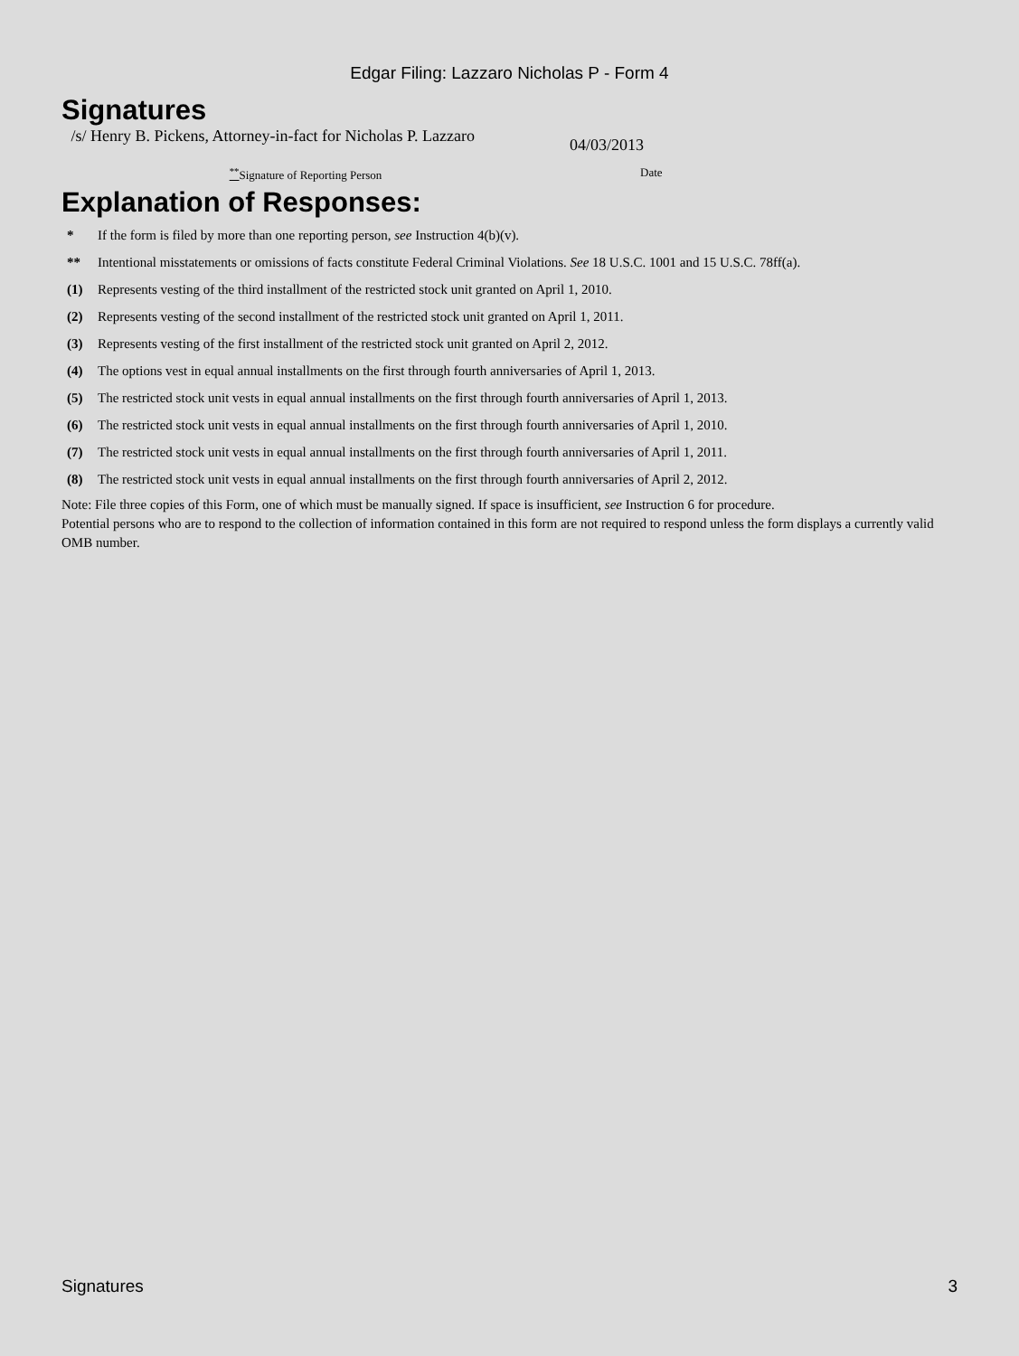Edgar Filing: Lazzaro Nicholas P - Form 4
Signatures
/s/ Henry B. Pickens, Attorney-in-fact for Nicholas P. Lazzaro
04/03/2013
<sup>**</sup> Signature of Reporting Person Date
Explanation of Responses:
| * | If the form is filed by more than one reporting person, see Instruction 4(b)(v). |
| ** | Intentional misstatements or omissions of facts constitute Federal Criminal Violations. See 18 U.S.C. 1001 and 15 U.S.C. 78ff(a). |
| (1) | Represents vesting of the third installment of the restricted stock unit granted on April 1, 2010. |
| (2) | Represents vesting of the second installment of the restricted stock unit granted on April 1, 2011. |
| (3) | Represents vesting of the first installment of the restricted stock unit granted on April 2, 2012. |
| (4) | The options vest in equal annual installments on the first through fourth anniversaries of April 1, 2013. |
| (5) | The restricted stock unit vests in equal annual installments on the first through fourth anniversaries of April 1, 2013. |
| (6) | The restricted stock unit vests in equal annual installments on the first through fourth anniversaries of April 1, 2010. |
| (7) | The restricted stock unit vests in equal annual installments on the first through fourth anniversaries of April 1, 2011. |
| (8) | The restricted stock unit vests in equal annual installments on the first through fourth anniversaries of April 2, 2012. |
Note: File three copies of this Form, one of which must be manually signed. If space is insufficient, see Instruction 6 for procedure.
Potential persons who are to respond to the collection of information contained in this form are not required to respond unless the form displays a currently valid OMB number.
Signatures 3